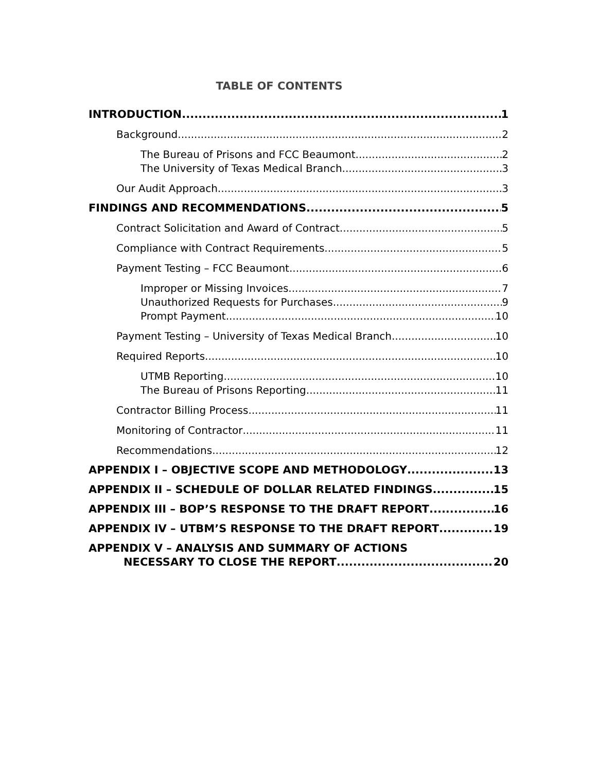TABLE OF CONTENTS
INTRODUCTION 1
Background 2
The Bureau of Prisons and FCC Beaumont 2
The University of Texas Medical Branch 3
Our Audit Approach 3
FINDINGS AND RECOMMENDATIONS 5
Contract Solicitation and Award of Contract 5
Compliance with Contract Requirements 5
Payment Testing – FCC Beaumont 6
Improper or Missing Invoices 7
Unauthorized Requests for Purchases 9
Prompt Payment 10
Payment Testing – University of Texas Medical Branch 10
Required Reports 10
UTMB Reporting 10
The Bureau of Prisons Reporting 11
Contractor Billing Process 11
Monitoring of Contractor 11
Recommendations 12
APPENDIX I – OBJECTIVE SCOPE AND METHODOLOGY 13
APPENDIX II – SCHEDULE OF DOLLAR RELATED FINDINGS 15
APPENDIX III – BOP’S RESPONSE TO THE DRAFT REPORT 16
APPENDIX IV – UTBM’S RESPONSE TO THE DRAFT REPORT 19
APPENDIX V – ANALYSIS AND SUMMARY OF ACTIONS
NECESSARY TO CLOSE THE REPORT 20